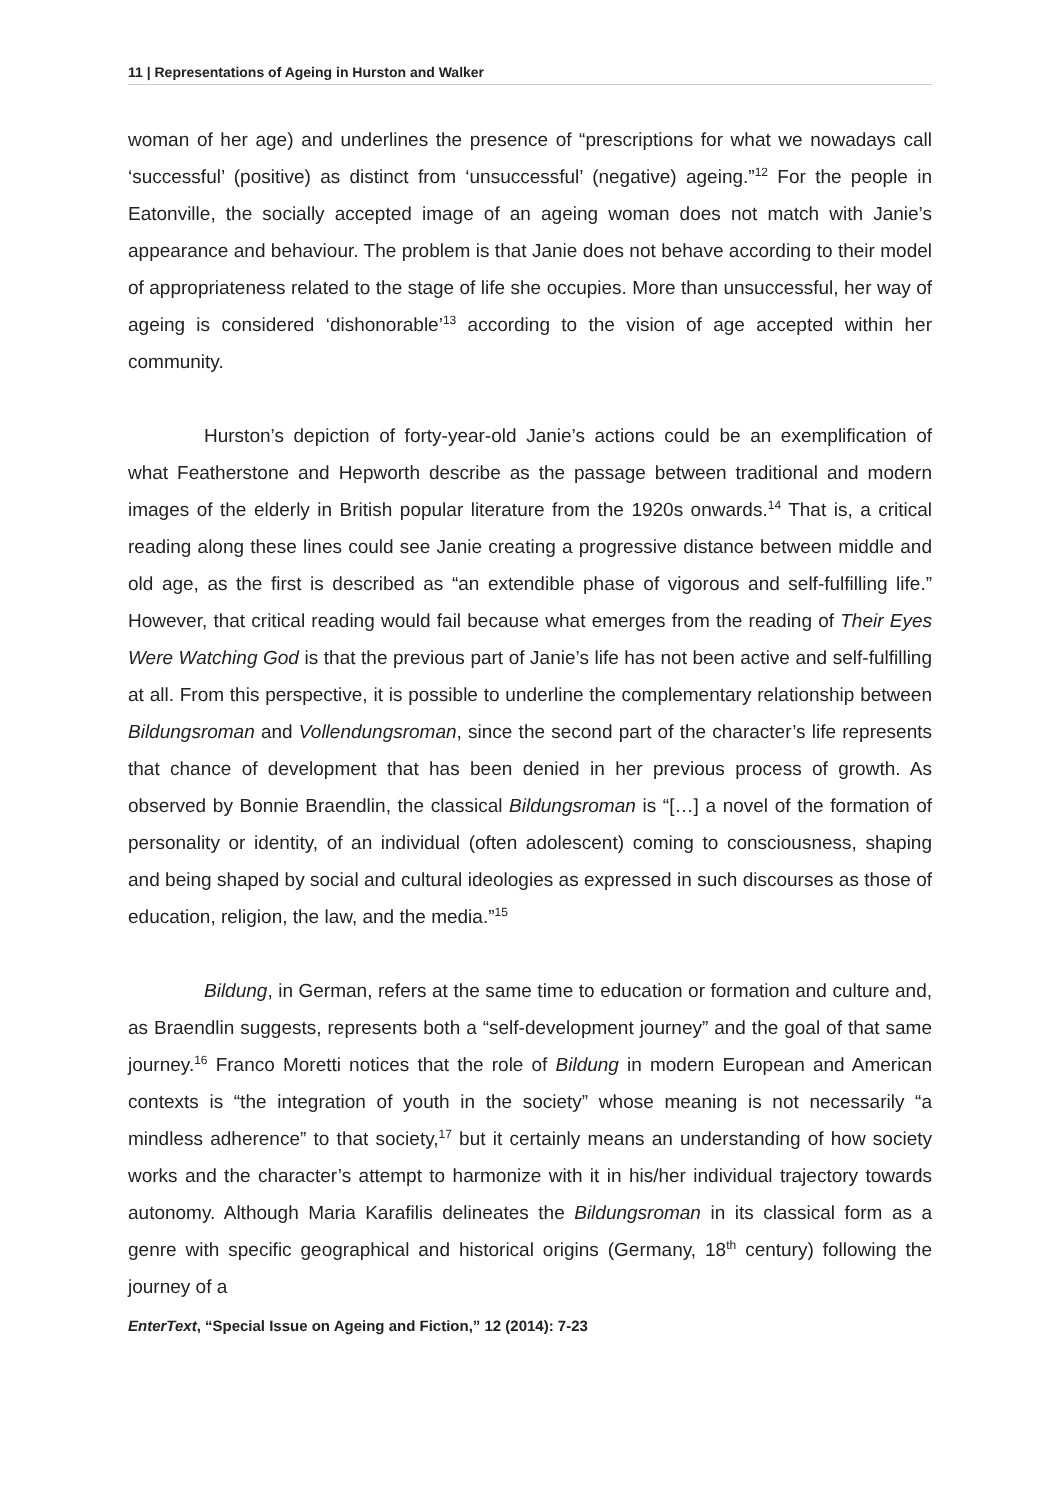11 | Representations of Ageing in Hurston and Walker
woman of her age) and underlines the presence of “prescriptions for what we nowadays call ‘successful’ (positive) as distinct from ‘unsuccessful’ (negative) ageing.”<sup>12</sup> For the people in Eatonville, the socially accepted image of an ageing woman does not match with Janie’s appearance and behaviour. The problem is that Janie does not behave according to their model of appropriateness related to the stage of life she occupies. More than unsuccessful, her way of ageing is considered ‘dishonorable’<sup>13</sup> according to the vision of age accepted within her community.
Hurston’s depiction of forty-year-old Janie’s actions could be an exemplification of what Featherstone and Hepworth describe as the passage between traditional and modern images of the elderly in British popular literature from the 1920s onwards.<sup>14</sup> That is, a critical reading along these lines could see Janie creating a progressive distance between middle and old age, as the first is described as “an extendible phase of vigorous and self-fulfilling life.” However, that critical reading would fail because what emerges from the reading of Their Eyes Were Watching God is that the previous part of Janie’s life has not been active and self-fulfilling at all. From this perspective, it is possible to underline the complementary relationship between Bildungsroman and Vollendungsroman, since the second part of the character’s life represents that chance of development that has been denied in her previous process of growth. As observed by Bonnie Braendlin, the classical Bildungsroman is “[…] a novel of the formation of personality or identity, of an individual (often adolescent) coming to consciousness, shaping and being shaped by social and cultural ideologies as expressed in such discourses as those of education, religion, the law, and the media.”<sup>15</sup>
Bildung, in German, refers at the same time to education or formation and culture and, as Braendlin suggests, represents both a “self-development journey” and the goal of that same journey.<sup>16</sup> Franco Moretti notices that the role of Bildung in modern European and American contexts is “the integration of youth in the society” whose meaning is not necessarily “a mindless adherence” to that society,<sup>17</sup> but it certainly means an understanding of how society works and the character’s attempt to harmonize with it in his/her individual trajectory towards autonomy. Although Maria Karafilis delineates the Bildungsroman in its classical form as a genre with specific geographical and historical origins (Germany, 18<sup>th</sup> century) following the journey of a
EnterText, “Special Issue on Ageing and Fiction,” 12 (2014): 7-23